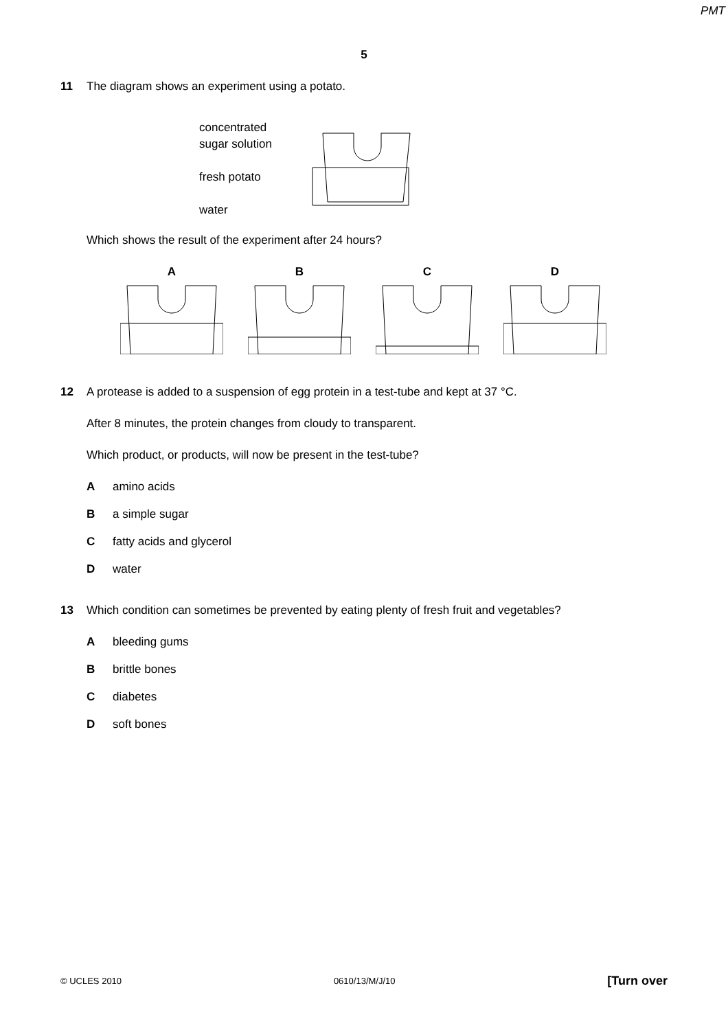PMT
5
11 The diagram shows an experiment using a potato.
concentrated
sugar solution
fresh potato
water
Which shows the result of the experiment after 24 hours?
A
B
C
D
12 A protease is added to a suspension of egg protein in a test-tube and kept at 37 °C.
After 8 minutes, the protein changes from cloudy to transparent.
Which product, or products, will now be present in the test-tube?
Aamino acids
Ba simple sugar
Cfatty acids and glycerol
Dwater
13 Which condition can sometimes be prevented by eating plenty of fresh fruit and vegetables?
Ableeding gums
Bbrittle bones
Cdiabetes
Dsoft bones
© UCLES 2010 0610/13/M/J/10 [Turn over